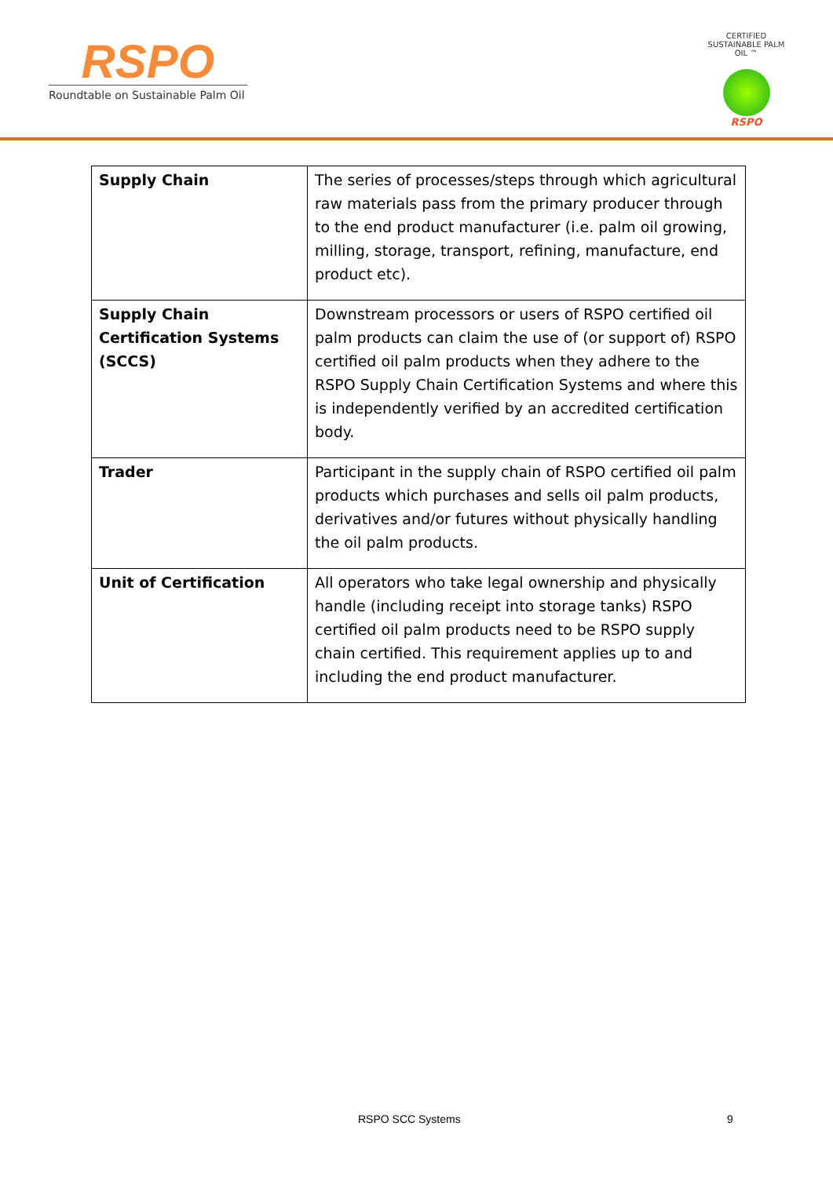RSPO
Roundtable on Sustainable Palm Oil
CERTIFIED SUSTAINABLE PALM OIL ™
RSPO
| Supply Chain | The series of processes/steps through which agricultural raw materials pass from the primary producer through to the end product manufacturer (i.e. palm oil growing, milling, storage, transport, refining, manufacture, end product etc). |
| Supply Chain Certification Systems (SCCS) | Downstream processors or users of RSPO certified oil palm products can claim the use of (or support of) RSPO certified oil palm products when they adhere to the RSPO Supply Chain Certification Systems and where this is independently verified by an accredited certification body. |
| Trader | Participant in the supply chain of RSPO certified oil palm products which purchases and sells oil palm products, derivatives and/or futures without physically handling the oil palm products. |
| Unit of Certification | All operators who take legal ownership and physically handle (including receipt into storage tanks) RSPO certified oil palm products need to be RSPO supply chain certified. This requirement applies up to and including the end product manufacturer. |
RSPO SCC Systems 9